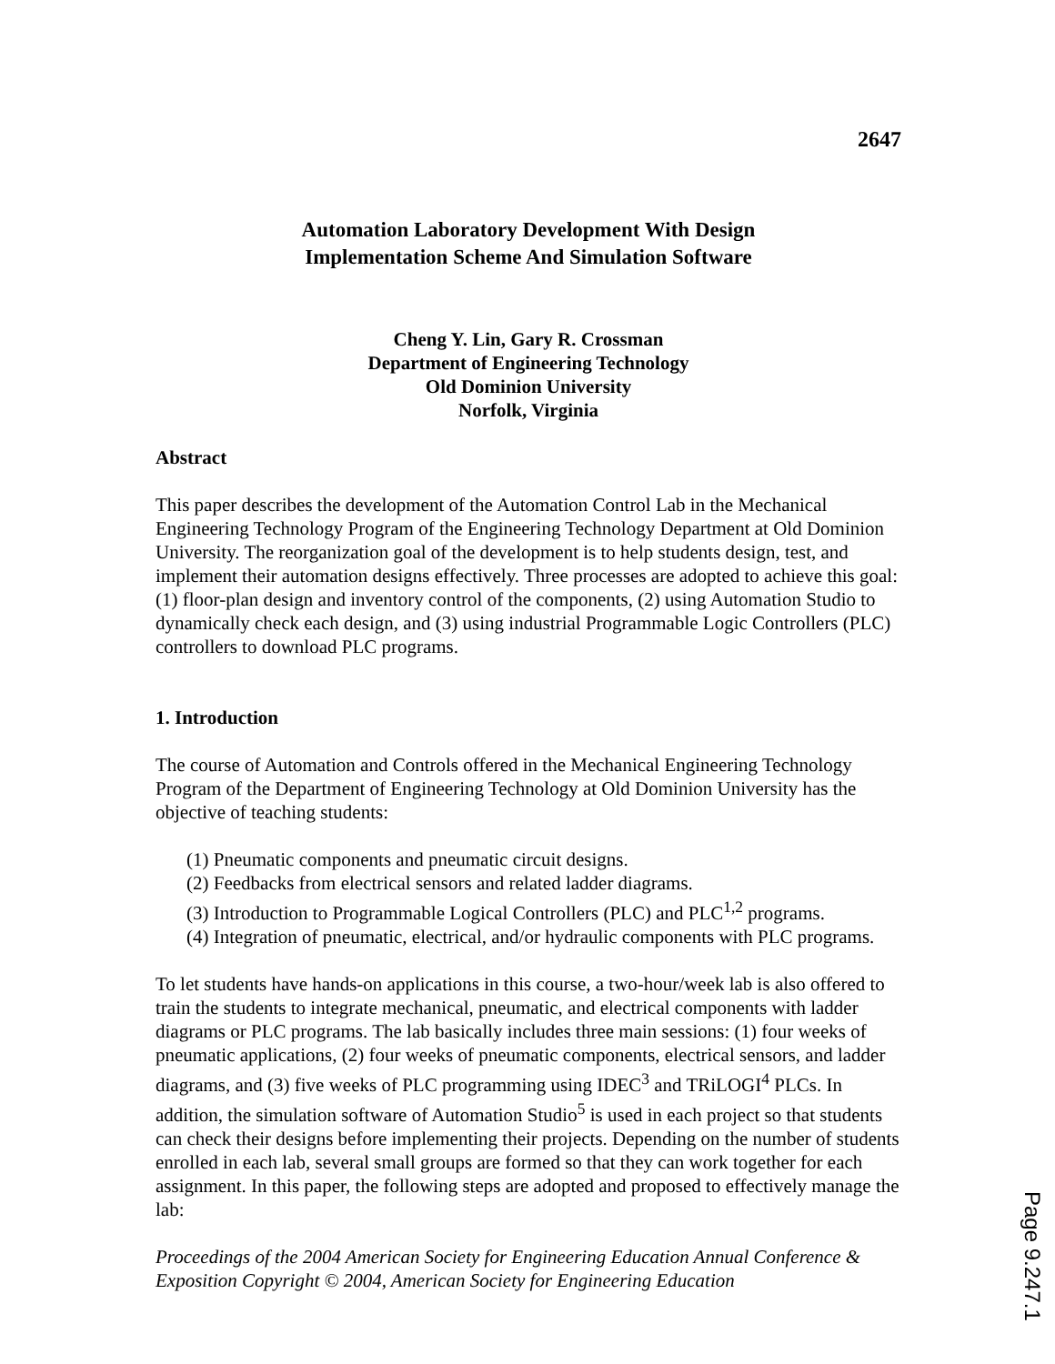2647
Automation Laboratory Development With Design
Implementation Scheme And Simulation Software
Cheng Y. Lin, Gary R. Crossman
Department of Engineering Technology
Old Dominion University
Norfolk, Virginia
Abstract
This paper describes the development of the Automation Control Lab in the Mechanical Engineering Technology Program of the Engineering Technology Department at Old Dominion University. The reorganization goal of the development is to help students design, test, and implement their automation designs effectively. Three processes are adopted to achieve this goal: (1) floor-plan design and inventory control of the components, (2) using Automation Studio to dynamically check each design, and (3) using industrial Programmable Logic Controllers (PLC) controllers to download PLC programs.
1. Introduction
The course of Automation and Controls offered in the Mechanical Engineering Technology Program of the Department of Engineering Technology at Old Dominion University has the objective of teaching students:
(1) Pneumatic components and pneumatic circuit designs.
(2) Feedbacks from electrical sensors and related ladder diagrams.
(3) Introduction to Programmable Logical Controllers (PLC) and PLC<sup>1,2</sup> programs.
(4) Integration of pneumatic, electrical, and/or hydraulic components with PLC programs.
To let students have hands-on applications in this course, a two-hour/week lab is also offered to train the students to integrate mechanical, pneumatic, and electrical components with ladder diagrams or PLC programs. The lab basically includes three main sessions: (1) four weeks of pneumatic applications, (2) four weeks of pneumatic components, electrical sensors, and ladder diagrams, and (3) five weeks of PLC programming using IDEC<sup>3</sup> and TRiLOGI<sup>4</sup> PLCs. In addition, the simulation software of Automation Studio<sup>5</sup> is used in each project so that students can check their designs before implementing their projects. Depending on the number of students enrolled in each lab, several small groups are formed so that they can work together for each assignment. In this paper, the following steps are adopted and proposed to effectively manage the lab:
Proceedings of the 2004 American Society for Engineering Education Annual Conference & Exposition Copyright © 2004, American Society for Engineering Education
Page 9.247.1